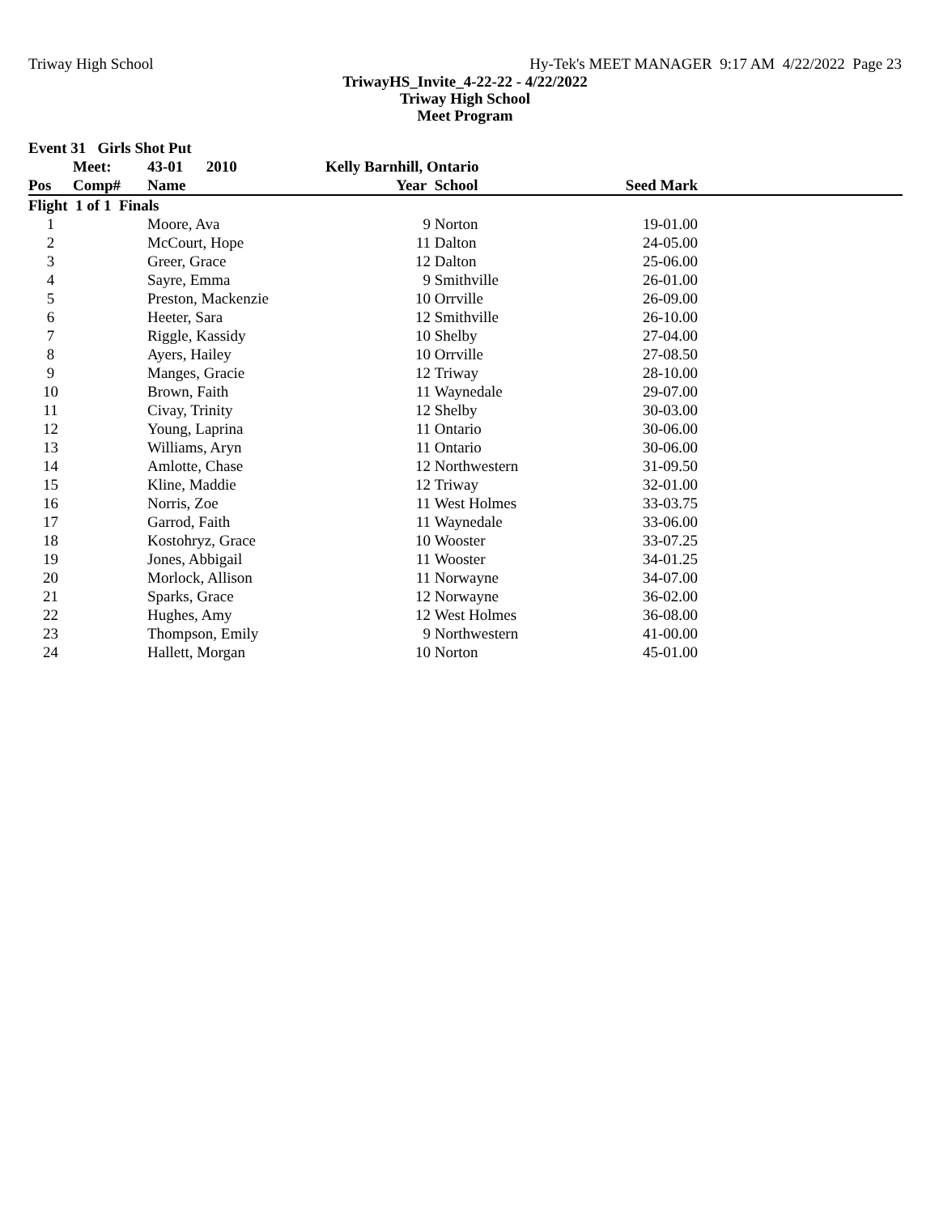Triway High School Hy-Tek's MEET MANAGER 9:17 AM 4/22/2022 Page 23
TriwayHS_Invite_4-22-22 - 4/22/2022
Triway High School
Meet Program
| Event 31 Girls Shot Put | | | | | | |
| --- | --- | --- | --- | --- | --- | --- |
| | Meet: | 43-01 2010 | Kelly Barnhill, Ontario | | | |
| Pos | Comp# | Name | Year | School | Seed Mark | |
| Flight 1 of 1 Finals | | | | | | |
| 1 | | Moore, Ava | 9 | Norton | 19-01.00 | |
| 2 | | McCourt, Hope | 11 | Dalton | 24-05.00 | |
| 3 | | Greer, Grace | 12 | Dalton | 25-06.00 | |
| 4 | | Sayre, Emma | 9 | Smithville | 26-01.00 | |
| 5 | | Preston, Mackenzie | 10 | Orrville | 26-09.00 | |
| 6 | | Heeter, Sara | 12 | Smithville | 26-10.00 | |
| 7 | | Riggle, Kassidy | 10 | Shelby | 27-04.00 | |
| 8 | | Ayers, Hailey | 10 | Orrville | 27-08.50 | |
| 9 | | Manges, Gracie | 12 | Triway | 28-10.00 | |
| 10 | | Brown, Faith | 11 | Waynedale | 29-07.00 | |
| 11 | | Civay, Trinity | 12 | Shelby | 30-03.00 | |
| 12 | | Young, Laprina | 11 | Ontario | 30-06.00 | |
| 13 | | Williams, Aryn | 11 | Ontario | 30-06.00 | |
| 14 | | Amlotte, Chase | 12 | Northwestern | 31-09.50 | |
| 15 | | Kline, Maddie | 12 | Triway | 32-01.00 | |
| 16 | | Norris, Zoe | 11 | West Holmes | 33-03.75 | |
| 17 | | Garrod, Faith | 11 | Waynedale | 33-06.00 | |
| 18 | | Kostohryz, Grace | 10 | Wooster | 33-07.25 | |
| 19 | | Jones, Abbigail | 11 | Wooster | 34-01.25 | |
| 20 | | Morlock, Allison | 11 | Norwayne | 34-07.00 | |
| 21 | | Sparks, Grace | 12 | Norwayne | 36-02.00 | |
| 22 | | Hughes, Amy | 12 | West Holmes | 36-08.00 | |
| 23 | | Thompson, Emily | 9 | Northwestern | 41-00.00 | |
| 24 | | Hallett, Morgan | 10 | Norton | 45-01.00 | |